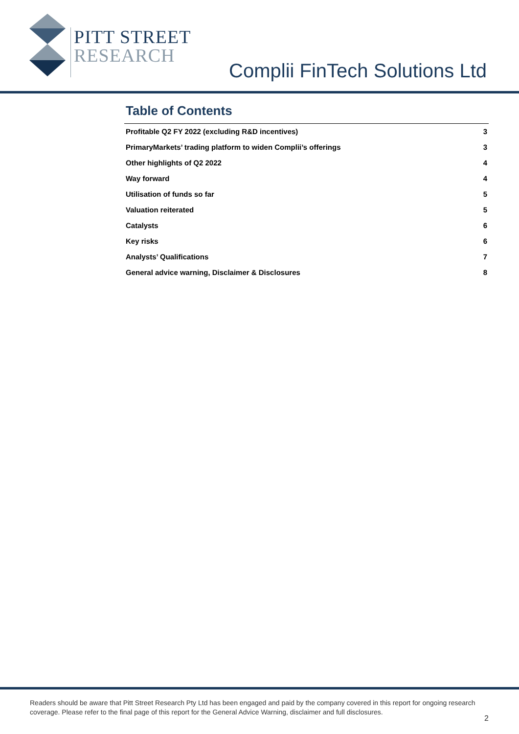PITT STREET
RESEARCH
Complii FinTech Solutions Ltd
Table of Contents
| Profitable Q2 FY 2022 (excluding R&D incentives) | 3 |
| PrimaryMarkets’ trading platform to widen Complii’s offerings | 3 |
| Other highlights of Q2 2022 | 4 |
| Way forward | 4 |
| Utilisation of funds so far | 5 |
| Valuation reiterated | 5 |
| Catalysts | 6 |
| Key risks | 6 |
| Analysts’ Qualifications | 7 |
| General advice warning, Disclaimer & Disclosures | 8 |
Readers should be aware that Pitt Street Research Pty Ltd has been engaged and paid by the company covered in this report for ongoing research coverage. Please refer to the final page of this report for the General Advice Warning, disclaimer and full disclosures.
2